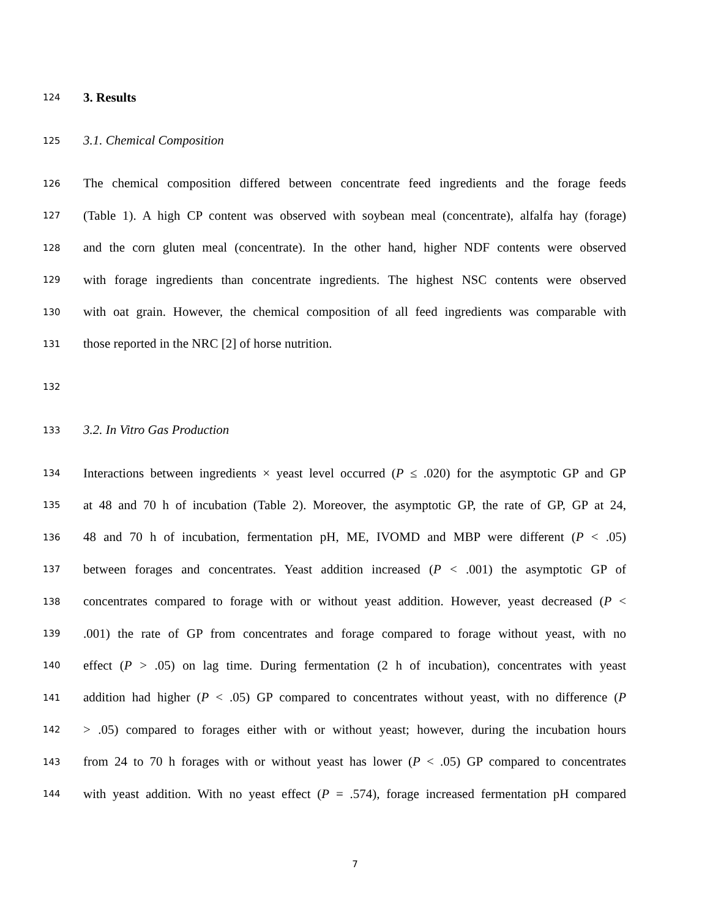124 3. Results
125 3.1. Chemical Composition
126 The chemical composition differed between concentrate feed ingredients and the forage feeds
127 (Table 1). A high CP content was observed with soybean meal (concentrate), alfalfa hay (forage)
128 and the corn gluten meal (concentrate). In the other hand, higher NDF contents were observed
129 with forage ingredients than concentrate ingredients. The highest NSC contents were observed
130 with oat grain. However, the chemical composition of all feed ingredients was comparable with
131 those reported in the NRC [2] of horse nutrition.
132
133 3.2. In Vitro Gas Production
134 Interactions between ingredients × yeast level occurred (P ≤ .020) for the asymptotic GP and GP
135 at 48 and 70 h of incubation (Table 2). Moreover, the asymptotic GP, the rate of GP, GP at 24,
136 48 and 70 h of incubation, fermentation pH, ME, IVOMD and MBP were different (P < .05)
137 between forages and concentrates. Yeast addition increased (P < .001) the asymptotic GP of
138 concentrates compared to forage with or without yeast addition. However, yeast decreased (P <
139.001) the rate of GP from concentrates and forage compared to forage without yeast, with no
140 effect (P > .05) on lag time. During fermentation (2 h of incubation), concentrates with yeast
141 addition had higher (P < .05) GP compared to concentrates without yeast, with no difference (P
142 > .05) compared to forages either with or without yeast; however, during the incubation hours
143 from 24 to 70 h forages with or without yeast has lower (P < .05) GP compared to concentrates
144 with yeast addition. With no yeast effect (P = .574), forage increased fermentation pH compared
7